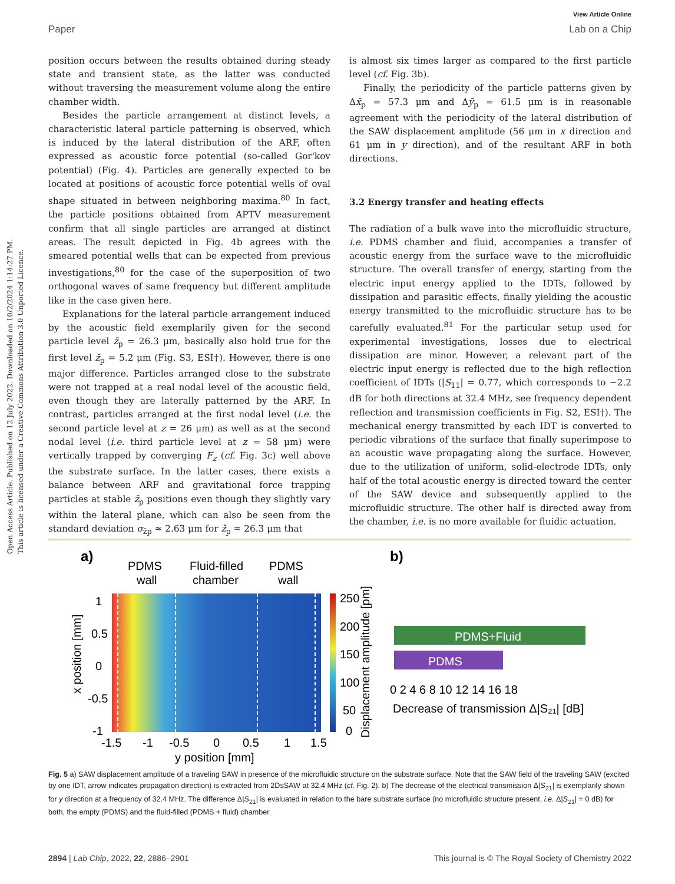View Article Online
Paper Lab on a Chip
Open Access Article. Published on 12 July 2022. Downloaded on 10/2/2024 1:14:27 PM.
This article is licensed under a Creative Commons Attribution 3.0 Unported Licence.
position occurs between the results obtained during steady state and transient state, as the latter was conducted without traversing the measurement volume along the entire chamber width.
Besides the particle arrangement at distinct levels, a characteristic lateral particle patterning is observed, which is induced by the lateral distribution of the ARF, often expressed as acoustic force potential (so-called Gor'kov potential) (Fig. 4). Particles are generally expected to be located at positions of acoustic force potential wells of oval shape situated in between neighboring maxima.<sup>80</sup> In fact, the particle positions obtained from APTV measurement confirm that all single particles are arranged at distinct areas. The result depicted in Fig. 4b agrees with the smeared potential wells that can be expected from previous investigations,<sup>80</sup> for the case of the superposition of two orthogonal waves of same frequency but different amplitude like in the case given here.
Explanations for the lateral particle arrangement induced by the acoustic field exemplarily given for the second particle level z̄<sub>p</sub> = 26.3 μm, basically also hold true for the first level z̄<sub>p</sub> = 5.2 μm (Fig. S3, ESI†). However, there is one major difference. Particles arranged close to the substrate were not trapped at a real nodal level of the acoustic field, even though they are laterally patterned by the ARF. In contrast, particles arranged at the first nodal level (i.e. the second particle level at z = 26 μm) as well as at the second nodal level (i.e. third particle level at z = 58 μm) were vertically trapped by converging F<sub>z</sub> (cf. Fig. 3c) well above the substrate surface. In the latter cases, there exists a balance between ARF and gravitational force trapping particles at stable z̄<sub>p</sub> positions even though they slightly vary within the lateral plane, which can also be seen from the standard deviation σ<sub>z̄p</sub> ≈ 2.63 μm for z̄<sub>p</sub> = 26.3 μm that
is almost six times larger as compared to the first particle level (cf. Fig. 3b).
Finally, the periodicity of the particle patterns given by Δx̄<sub>p</sub> = 57.3 μm and Δȳ<sub>p</sub> = 61.5 μm is in reasonable agreement with the periodicity of the lateral distribution of the SAW displacement amplitude (56 μm in x direction and 61 μm in y direction), and of the resultant ARF in both directions.
3.2 Energy transfer and heating effects
The radiation of a bulk wave into the microfluidic structure, i.e. PDMS chamber and fluid, accompanies a transfer of acoustic energy from the surface wave to the microfluidic structure. The overall transfer of energy, starting from the electric input energy applied to the IDTs, followed by dissipation and parasitic effects, finally yielding the acoustic energy transmitted to the microfluidic structure has to be carefully evaluated.<sup>81</sup> For the particular setup used for experimental investigations, losses due to electrical dissipation are minor. However, a relevant part of the electric input energy is reflected due to the high reflection coefficient of IDTs (|S<sub>11</sub>| = 0.77, which corresponds to −2.2 dB for both directions at 32.4 MHz, see frequency dependent reflection and transmission coefficients in Fig. S2, ESI†). The mechanical energy transmitted by each IDT is converted to periodic vibrations of the surface that finally superimpose to an acoustic wave propagating along the surface. However, due to the utilization of uniform, solid-electrode IDTs, only half of the total acoustic energy is directed toward the center of the SAW device and subsequently applied to the microfluidic structure. The other half is directed away from the chamber, i.e. is no more available for fluidic actuation.
a)
PDMS
wall
Fluid-filled
chamber
PDMS
wall
1
0.5
0
-0.5
-1
-1.5
-1
-0.5
0
0.5
1
1.5
y position [mm]
x position [mm]
250
200
150
100
50
0
Displacement amplitude [pm]
b)
PDMS+Fluid
PDMS
0 2 4 6 8 10 12 14 16 18
Decrease of transmission Δ|S₂₁| [dB]
Fig. 5 a) SAW displacement amplitude of a traveling SAW in presence of the microfluidic structure on the substrate surface. Note that the SAW field of the traveling SAW (excited by one IDT, arrow indicates propagation direction) is extracted from 2DsSAW at 32.4 MHz (cf. Fig. 2). b) The decrease of the electrical transmission Δ|S<sub>21</sub>| is exemplarily shown for y direction at a frequency of 32.4 MHz. The difference Δ|S<sub>21</sub>| is evaluated in relation to the bare substrate surface (no microfluidic structure present, i.e. Δ|S<sub>21</sub>| = 0 dB) for both, the empty (PDMS) and the fluid-filled (PDMS + fluid) chamber.
2894 | Lab Chip, 2022, 22, 2886–2901 This journal is © The Royal Society of Chemistry 2022